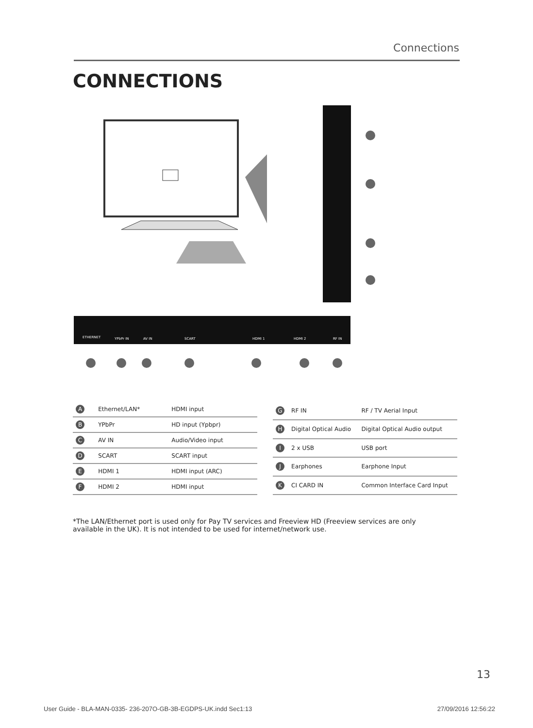Connections
CONNECTIONS
ETHERNET
YPbPr IN
AV IN
SCART
HDMI 1
HDMI 2
RF IN
| A | Ethernet/LAN* | HDMI input |
| B | YPbPr | HD input (Ypbpr) |
| C | AV IN | Audio/Video input |
| D | SCART | SCART input |
| E | HDMI 1 | HDMI input (ARC) |
| F | HDMI 2 | HDMI input |
| G | RF IN | RF / TV Aerial Input |
| H | Digital Optical Audio | Digital Optical Audio output |
| I | 2 x USB | USB port |
| J | Earphones | Earphone Input |
| K | CI CARD IN | Common Interface Card Input |
*The LAN/Ethernet port is used only for Pay TV services and Freeview HD (Freeview services are only available in the UK). It is not intended to be used for internet/network use.
13
User Guide - BLA-MAN-0335- 236-207O-GB-3B-EGDPS-UK.indd Sec1:13 27/09/2016 12:56:22